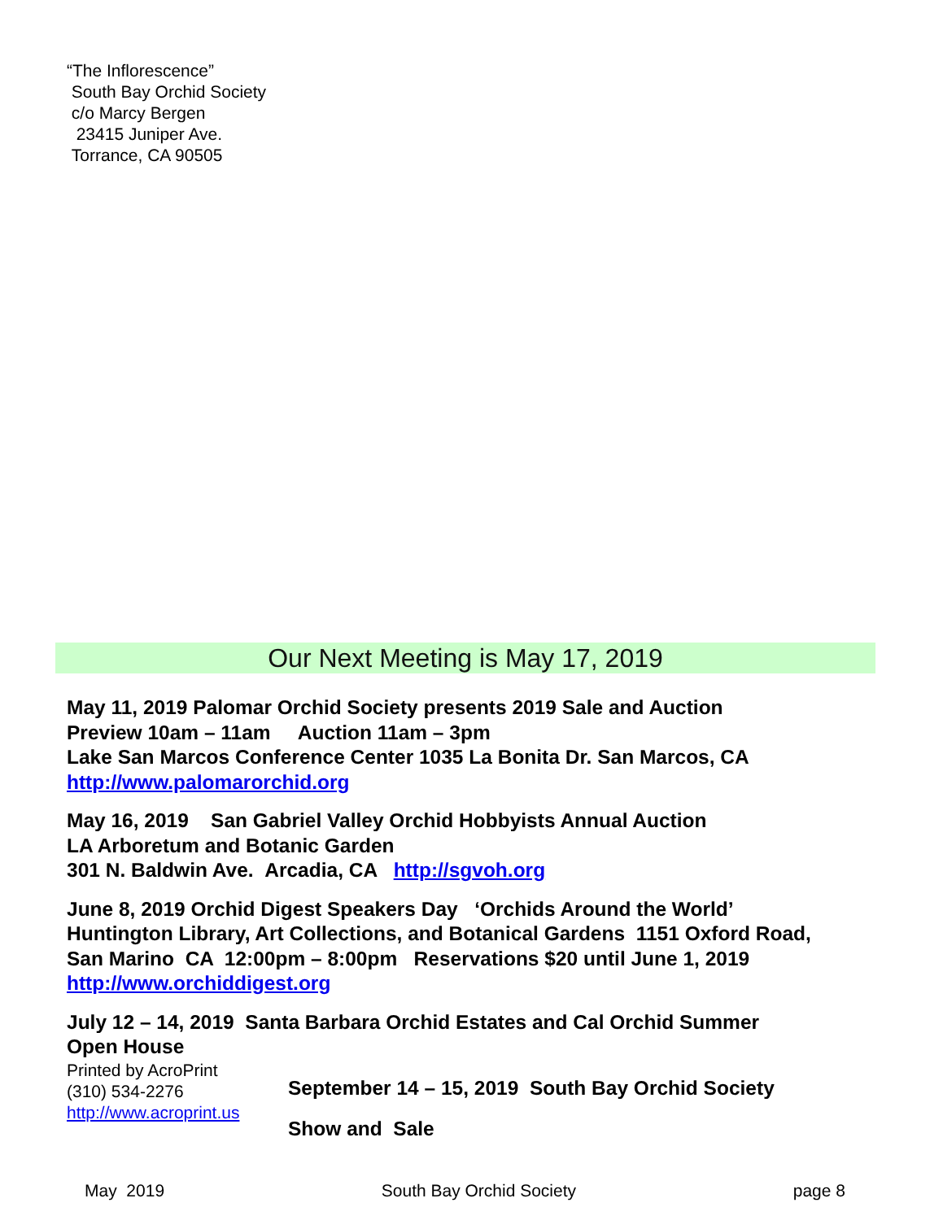“The Inflorescence”
South Bay Orchid Society
c/o Marcy Bergen
23415 Juniper Ave.
Torrance, CA 90505
Our Next Meeting is May 17, 2019
May 11, 2019 Palomar Orchid Society presents 2019 Sale and Auction
Preview 10am – 11am Auction 11am – 3pm
Lake San Marcos Conference Center 1035 La Bonita Dr. San Marcos, CA
http://www.palomarorchid.org
May 16, 2019 San Gabriel Valley Orchid Hobbyists Annual Auction
LA Arboretum and Botanic Garden
301 N. Baldwin Ave. Arcadia, CA http://sgvoh.org
June 8, 2019 Orchid Digest Speakers Day ‘Orchids Around the World’
Huntington Library, Art Collections, and Botanical Gardens 1151 Oxford Road,
San Marino CA 12:00pm – 8:00pm Reservations $20 until June 1, 2019
http://www.orchiddigest.org
July 12 – 14, 2019 Santa Barbara Orchid Estates and Cal Orchid Summer
Open House
Printed by AcroPrint
(310) 534-2276
http://www.acroprint.us
September 14 – 15, 2019 South Bay Orchid Society
Show and Sale
May 2019 South Bay Orchid Society page 8